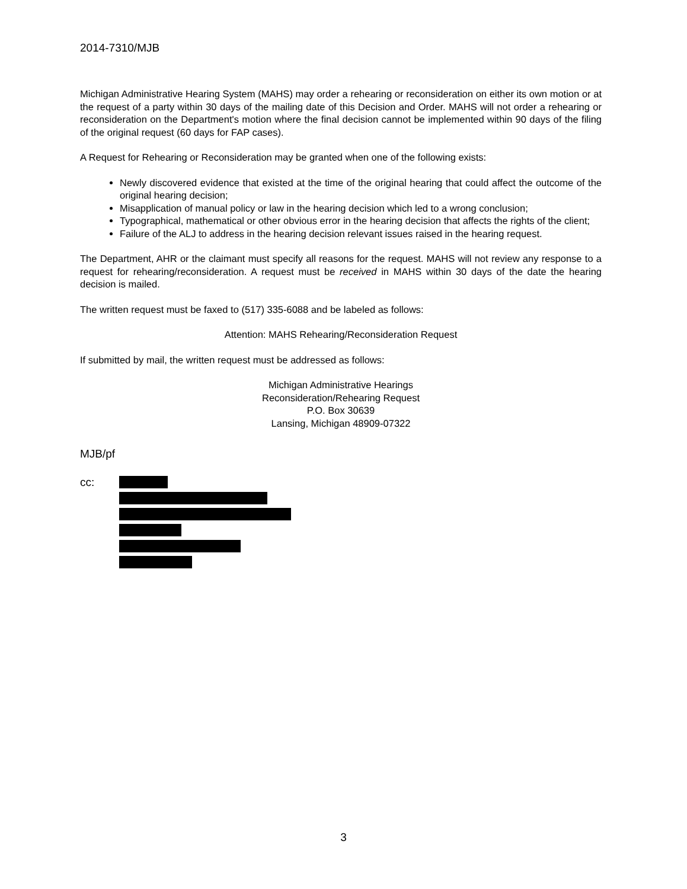2014-7310/MJB
Michigan Administrative Hearing System (MAHS) may order a rehearing or reconsideration on either its own motion or at the request of a party within 30 days of the mailing date of this Decision and Order. MAHS will not order a rehearing or reconsideration on the Department's motion where the final decision cannot be implemented within 90 days of the filing of the original request (60 days for FAP cases).
A Request for Rehearing or Reconsideration may be granted when one of the following exists:
Newly discovered evidence that existed at the time of the original hearing that could affect the outcome of the original hearing decision;
Misapplication of manual policy or law in the hearing decision which led to a wrong conclusion;
Typographical, mathematical or other obvious error in the hearing decision that affects the rights of the client;
Failure of the ALJ to address in the hearing decision relevant issues raised in the hearing request.
The Department, AHR or the claimant must specify all reasons for the request. MAHS will not review any response to a request for rehearing/reconsideration. A request must be received in MAHS within 30 days of the date the hearing decision is mailed.
The written request must be faxed to (517) 335-6088 and be labeled as follows:
Attention: MAHS Rehearing/Reconsideration Request
If submitted by mail, the written request must be addressed as follows:
Michigan Administrative Hearings
Reconsideration/Rehearing Request
P.O. Box 30639
Lansing, Michigan 48909-07322
MJB/pf
cc:
3